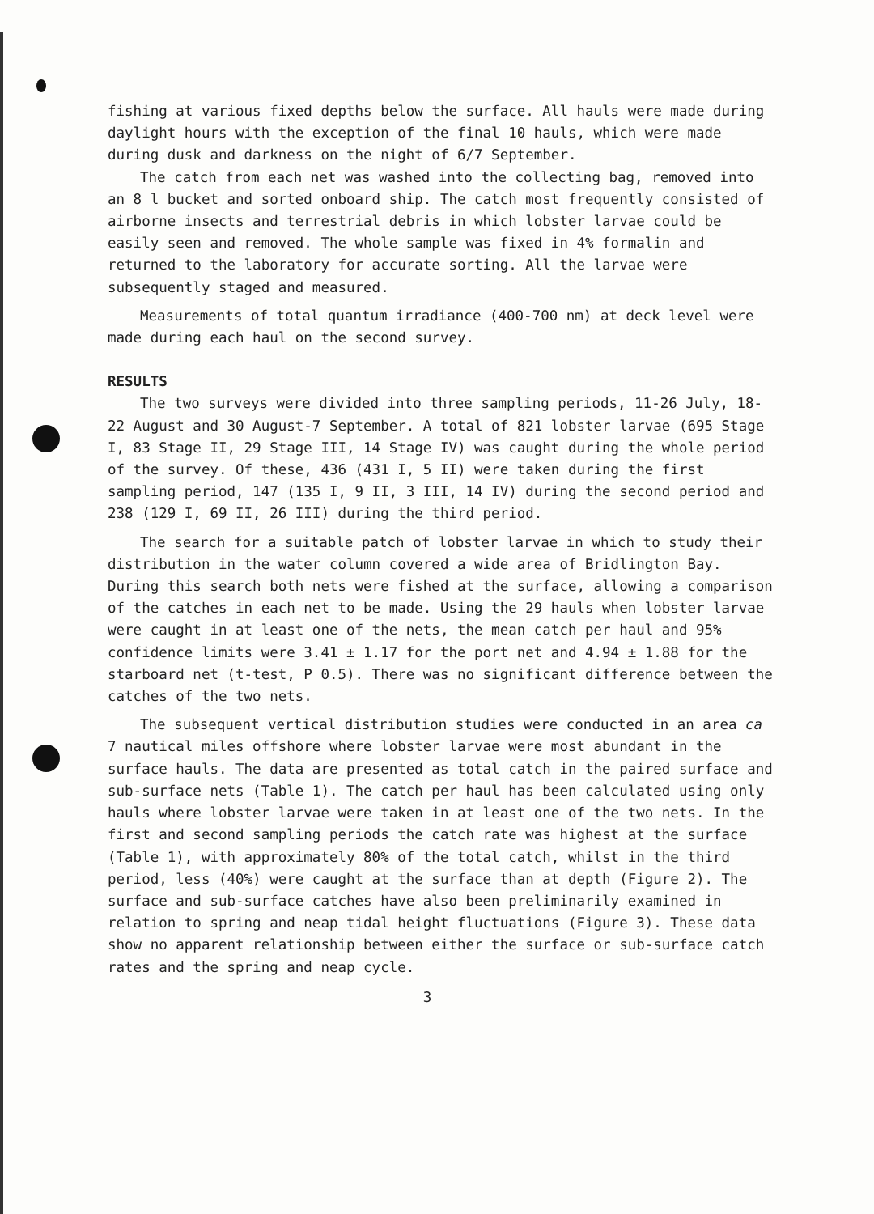fishing at various fixed depths below the surface. All hauls were made during daylight hours with the exception of the final 10 hauls, which were made during dusk and darkness on the night of 6/7 September.
The catch from each net was washed into the collecting bag, removed into an 8 l bucket and sorted onboard ship. The catch most frequently consisted of airborne insects and terrestrial debris in which lobster larvae could be easily seen and removed. The whole sample was fixed in 4% formalin and returned to the laboratory for accurate sorting. All the larvae were subsequently staged and measured.
Measurements of total quantum irradiance (400-700 nm) at deck level were made during each haul on the second survey.
RESULTS
The two surveys were divided into three sampling periods, 11-26 July, 18-22 August and 30 August-7 September. A total of 821 lobster larvae (695 Stage I, 83 Stage II, 29 Stage III, 14 Stage IV) was caught during the whole period of the survey. Of these, 436 (431 I, 5 II) were taken during the first sampling period, 147 (135 I, 9 II, 3 III, 14 IV) during the second period and 238 (129 I, 69 II, 26 III) during the third period.
The search for a suitable patch of lobster larvae in which to study their distribution in the water column covered a wide area of Bridlington Bay. During this search both nets were fished at the surface, allowing a comparison of the catches in each net to be made. Using the 29 hauls when lobster larvae were caught in at least one of the nets, the mean catch per haul and 95% confidence limits were 3.41 ± 1.17 for the port net and 4.94 ± 1.88 for the starboard net (t-test, P 0.5). There was no significant difference between the catches of the two nets.
The subsequent vertical distribution studies were conducted in an area ca 7 nautical miles offshore where lobster larvae were most abundant in the surface hauls. The data are presented as total catch in the paired surface and sub-surface nets (Table 1). The catch per haul has been calculated using only hauls where lobster larvae were taken in at least one of the two nets. In the first and second sampling periods the catch rate was highest at the surface (Table 1), with approximately 80% of the total catch, whilst in the third period, less (40%) were caught at the surface than at depth (Figure 2). The surface and sub-surface catches have also been preliminarily examined in relation to spring and neap tidal height fluctuations (Figure 3). These data show no apparent relationship between either the surface or sub-surface catch rates and the spring and neap cycle.
3